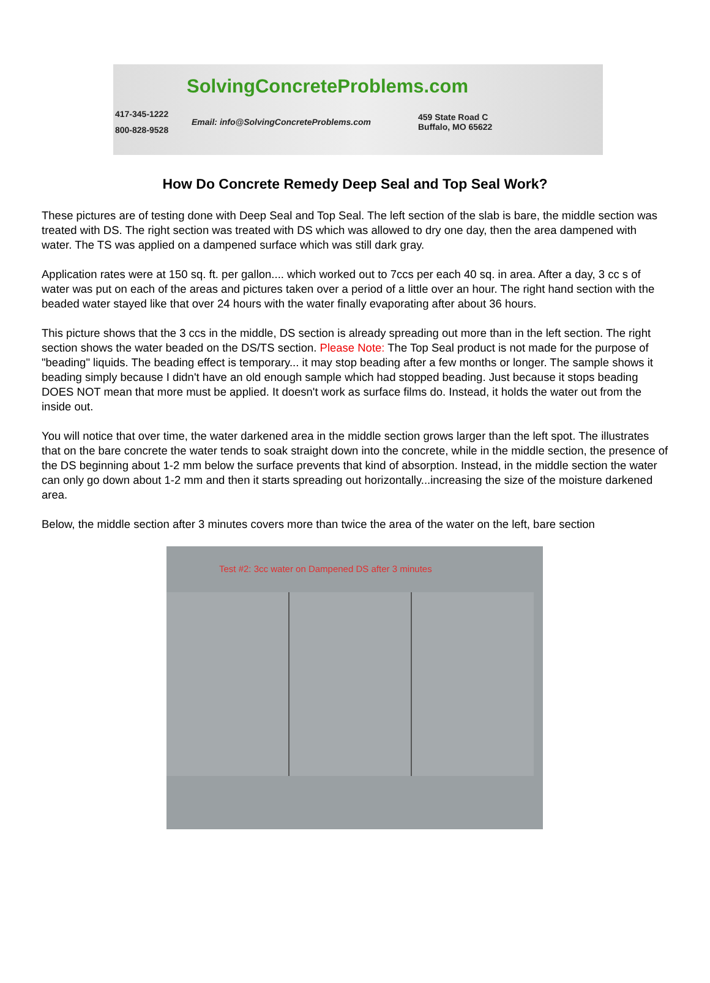SolvingConcreteProblems.com
417-345-1222
800-828-9528
Email: info@SolvingConcreteProblems.com
459 State Road C
Buffalo, MO 65622
How Do Concrete Remedy Deep Seal and Top Seal Work?
These pictures are of testing done with Deep Seal and Top Seal. The left section of the slab is bare, the middle section was treated with DS. The right section was treated with DS which was allowed to dry one day, then the area dampened with water. The TS was applied on a dampened surface which was still dark gray.
Application rates were at 150 sq. ft. per gallon.... which worked out to 7ccs per each 40 sq. in area. After a day, 3 cc s of water was put on each of the areas and pictures taken over a period of a little over an hour. The right hand section with the beaded water stayed like that over 24 hours with the water finally evaporating after about 36 hours.
This picture shows that the 3 ccs in the middle, DS section is already spreading out more than in the left section. The right section shows the water beaded on the DS/TS section. Please Note: The Top Seal product is not made for the purpose of "beading" liquids. The beading effect is temporary... it may stop beading after a few months or longer. The sample shows it beading simply because I didn't have an old enough sample which had stopped beading. Just because it stops beading DOES NOT mean that more must be applied. It doesn't work as surface films do. Instead, it holds the water out from the inside out.
You will notice that over time, the water darkened area in the middle section grows larger than the left spot. The illustrates that on the bare concrete the water tends to soak straight down into the concrete, while in the middle section, the presence of the DS beginning about 1-2 mm below the surface prevents that kind of absorption. Instead, in the middle section the water can only go down about 1-2 mm and then it starts spreading out horizontally...increasing the size of the moisture darkened area.
Below, the middle section after 3 minutes covers more than twice the area of the water on the left, bare section
Test #2: 3cc water on Dampened DS after 3 minutes